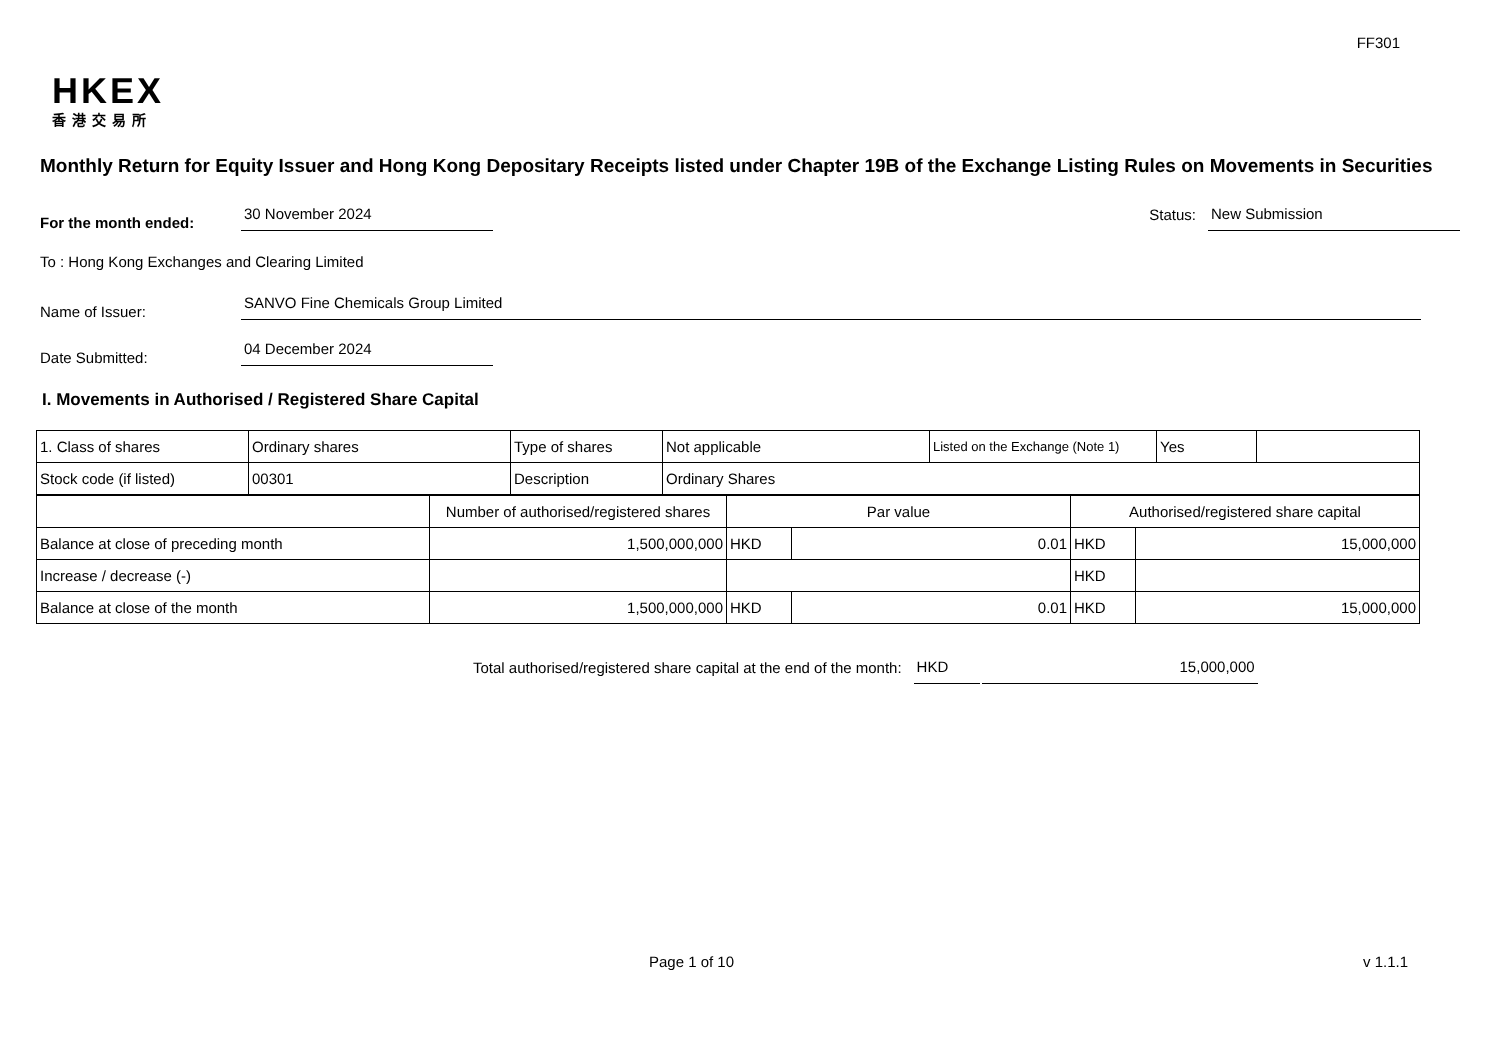FF301
HKEX
香港交易所
Monthly Return for Equity Issuer and Hong Kong Depositary Receipts listed under Chapter 19B of the Exchange Listing Rules on Movements in Securities
For the month ended:
30 November 2024
Status:
New Submission
To : Hong Kong Exchanges and Clearing Limited
Name of Issuer:
SANVO Fine Chemicals Group Limited
Date Submitted:
04 December 2024
I. Movements in Authorised / Registered Share Capital
| 1. Class of shares | Ordinary shares | Type of shares | Not applicable | Listed on the Exchange (Note 1) | Yes | |
| Stock code (if listed) | 00301 | Description | Ordinary Shares | | | |
| | Number of authorised/registered shares | Par value | | Authorised/registered share capital | |
| Balance at close of preceding month | 1,500,000,000 | HKD | 0.01 | HKD | 15,000,000 |
| Increase / decrease (-) | | | | HKD | |
| Balance at close of the month | 1,500,000,000 | HKD | 0.01 | HKD | 15,000,000 |
Total authorised/registered share capital at the end of the month:
HKD
15,000,000
Page 1 of 10 v 1.1.1